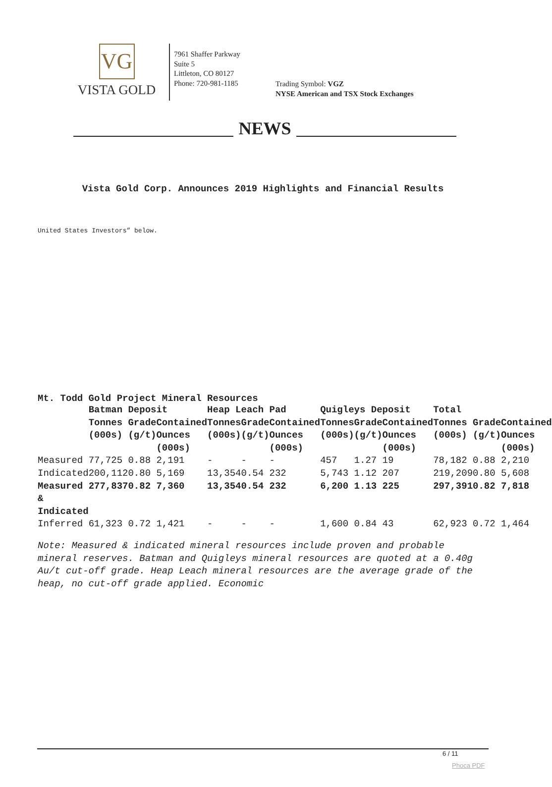VG
VISTA GOLD
7961 Shaffer Parkway
Suite 5
Littleton, CO 80127
Phone: 720-981-1185
Trading Symbol: VGZ
NYSE American and TSX Stock Exchanges
NEWS
Vista Gold Corp. Announces 2019 Highlights and Financial Results
United States Investors” below.
Mt. Todd Gold Project Mineral Resources
| | Batman Deposit | | | Heap Leach Pad | | | Quigleys Deposit | | | Total | | |
| --- | --- | --- | --- | --- | --- | --- | --- | --- | --- | --- | --- | --- |
| | Tonnes (000s) | Grade (g/t) | Contained Ounces (000s) | Tonnes (000s) | Grade (g/t) | Contained Ounces (000s) | Tonnes (000s) | Grade (g/t) | Contained Ounces (000s) | Tonnes (000s) | Grade (g/t) | Contained Ounces (000s) |
| Measured | 77,725 | 0.88 | 2,191 | - | - | - | 457 | 1.27 | 19 | 78,182 | 0.88 | 2,210 |
| Indicated | 200,112 | 0.80 | 5,169 | 13,354 | 0.54 | 232 | 5,743 | 1.12 | 207 | 219,209 | 0.80 | 5,608 |
| Measured & Indicated | 277,837 | 0.82 | 7,360 | 13,354 | 0.54 | 232 | 6,200 | 1.13 | 225 | 297,391 | 0.82 | 7,818 |
| Inferred | 61,323 | 0.72 | 1,421 | - | - | - | 1,600 | 0.84 | 43 | 62,923 | 0.72 | 1,464 |
Note: Measured & indicated mineral resources include proven and probable mineral reserves. Batman and Quigleys mineral resources are quoted at a 0.40g Au/t cut-off grade. Heap Leach mineral resources are the average grade of the heap, no cut-off grade applied. Economic
6 / 11
Phoca PDF